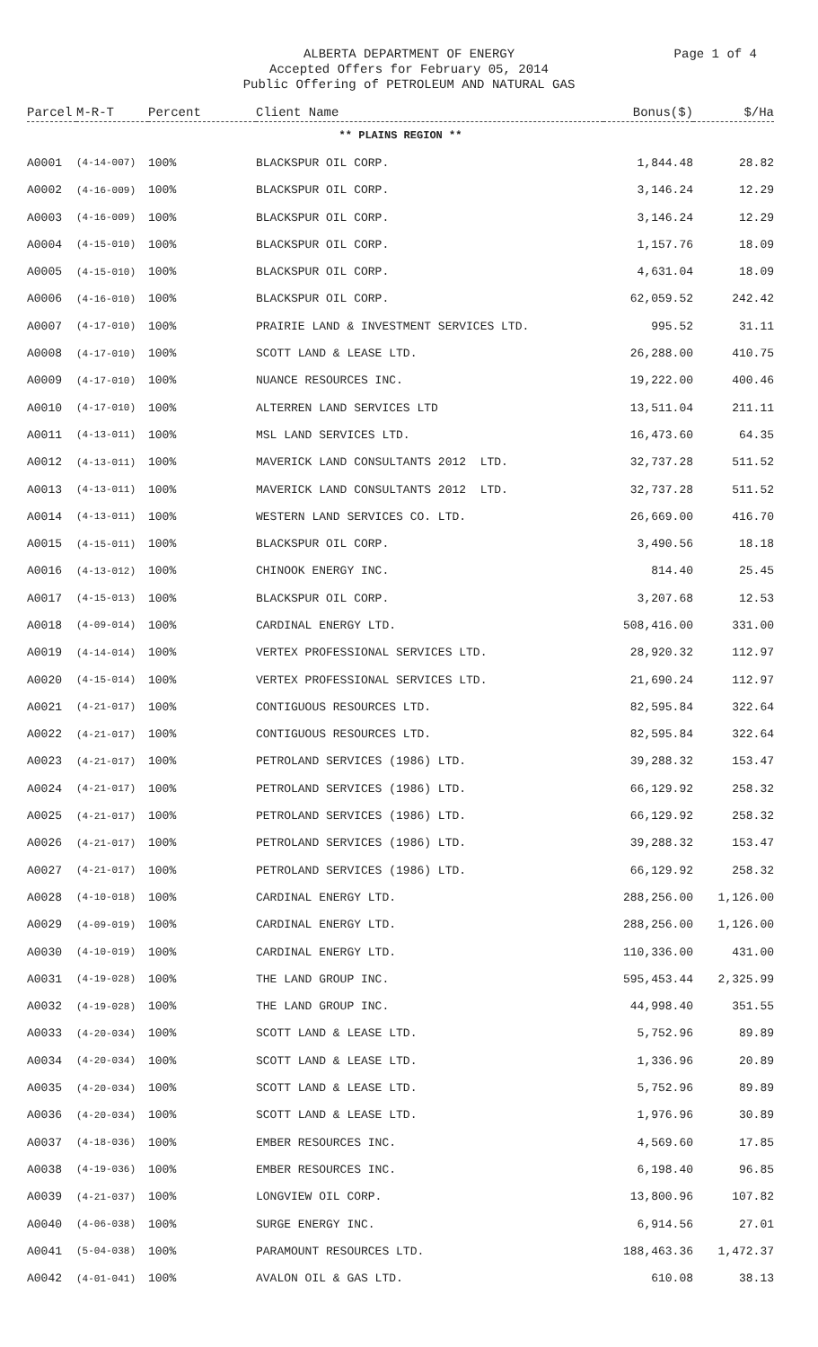Page 1 of 4
ALBERTA DEPARTMENT OF ENERGY
Accepted Offers for February 05, 2014
Public Offering of PETROLEUM AND NATURAL GAS
| Parcel | M-R-T | Percent | Client Name | Bonus($) | $/Ha |
| --- | --- | --- | --- | --- | --- |
| ** PLAINS REGION ** | | | | | |
| A0001 | (4-14-007) | 100% | BLACKSPUR OIL CORP. | 1,844.48 | 28.82 |
| A0002 | (4-16-009) | 100% | BLACKSPUR OIL CORP. | 3,146.24 | 12.29 |
| A0003 | (4-16-009) | 100% | BLACKSPUR OIL CORP. | 3,146.24 | 12.29 |
| A0004 | (4-15-010) | 100% | BLACKSPUR OIL CORP. | 1,157.76 | 18.09 |
| A0005 | (4-15-010) | 100% | BLACKSPUR OIL CORP. | 4,631.04 | 18.09 |
| A0006 | (4-16-010) | 100% | BLACKSPUR OIL CORP. | 62,059.52 | 242.42 |
| A0007 | (4-17-010) | 100% | PRAIRIE LAND & INVESTMENT SERVICES LTD. | 995.52 | 31.11 |
| A0008 | (4-17-010) | 100% | SCOTT LAND & LEASE LTD. | 26,288.00 | 410.75 |
| A0009 | (4-17-010) | 100% | NUANCE RESOURCES INC. | 19,222.00 | 400.46 |
| A0010 | (4-17-010) | 100% | ALTERREN LAND SERVICES LTD | 13,511.04 | 211.11 |
| A0011 | (4-13-011) | 100% | MSL LAND SERVICES LTD. | 16,473.60 | 64.35 |
| A0012 | (4-13-011) | 100% | MAVERICK LAND CONSULTANTS 2012 LTD. | 32,737.28 | 511.52 |
| A0013 | (4-13-011) | 100% | MAVERICK LAND CONSULTANTS 2012 LTD. | 32,737.28 | 511.52 |
| A0014 | (4-13-011) | 100% | WESTERN LAND SERVICES CO. LTD. | 26,669.00 | 416.70 |
| A0015 | (4-15-011) | 100% | BLACKSPUR OIL CORP. | 3,490.56 | 18.18 |
| A0016 | (4-13-012) | 100% | CHINOOK ENERGY INC. | 814.40 | 25.45 |
| A0017 | (4-15-013) | 100% | BLACKSPUR OIL CORP. | 3,207.68 | 12.53 |
| A0018 | (4-09-014) | 100% | CARDINAL ENERGY LTD. | 508,416.00 | 331.00 |
| A0019 | (4-14-014) | 100% | VERTEX PROFESSIONAL SERVICES LTD. | 28,920.32 | 112.97 |
| A0020 | (4-15-014) | 100% | VERTEX PROFESSIONAL SERVICES LTD. | 21,690.24 | 112.97 |
| A0021 | (4-21-017) | 100% | CONTIGUOUS RESOURCES LTD. | 82,595.84 | 322.64 |
| A0022 | (4-21-017) | 100% | CONTIGUOUS RESOURCES LTD. | 82,595.84 | 322.64 |
| A0023 | (4-21-017) | 100% | PETROLAND SERVICES (1986) LTD. | 39,288.32 | 153.47 |
| A0024 | (4-21-017) | 100% | PETROLAND SERVICES (1986) LTD. | 66,129.92 | 258.32 |
| A0025 | (4-21-017) | 100% | PETROLAND SERVICES (1986) LTD. | 66,129.92 | 258.32 |
| A0026 | (4-21-017) | 100% | PETROLAND SERVICES (1986) LTD. | 39,288.32 | 153.47 |
| A0027 | (4-21-017) | 100% | PETROLAND SERVICES (1986) LTD. | 66,129.92 | 258.32 |
| A0028 | (4-10-018) | 100% | CARDINAL ENERGY LTD. | 288,256.00 | 1,126.00 |
| A0029 | (4-09-019) | 100% | CARDINAL ENERGY LTD. | 288,256.00 | 1,126.00 |
| A0030 | (4-10-019) | 100% | CARDINAL ENERGY LTD. | 110,336.00 | 431.00 |
| A0031 | (4-19-028) | 100% | THE LAND GROUP INC. | 595,453.44 | 2,325.99 |
| A0032 | (4-19-028) | 100% | THE LAND GROUP INC. | 44,998.40 | 351.55 |
| A0033 | (4-20-034) | 100% | SCOTT LAND & LEASE LTD. | 5,752.96 | 89.89 |
| A0034 | (4-20-034) | 100% | SCOTT LAND & LEASE LTD. | 1,336.96 | 20.89 |
| A0035 | (4-20-034) | 100% | SCOTT LAND & LEASE LTD. | 5,752.96 | 89.89 |
| A0036 | (4-20-034) | 100% | SCOTT LAND & LEASE LTD. | 1,976.96 | 30.89 |
| A0037 | (4-18-036) | 100% | EMBER RESOURCES INC. | 4,569.60 | 17.85 |
| A0038 | (4-19-036) | 100% | EMBER RESOURCES INC. | 6,198.40 | 96.85 |
| A0039 | (4-21-037) | 100% | LONGVIEW OIL CORP. | 13,800.96 | 107.82 |
| A0040 | (4-06-038) | 100% | SURGE ENERGY INC. | 6,914.56 | 27.01 |
| A0041 | (5-04-038) | 100% | PARAMOUNT RESOURCES LTD. | 188,463.36 | 1,472.37 |
| A0042 | (4-01-041) | 100% | AVALON OIL & GAS LTD. | 610.08 | 38.13 |